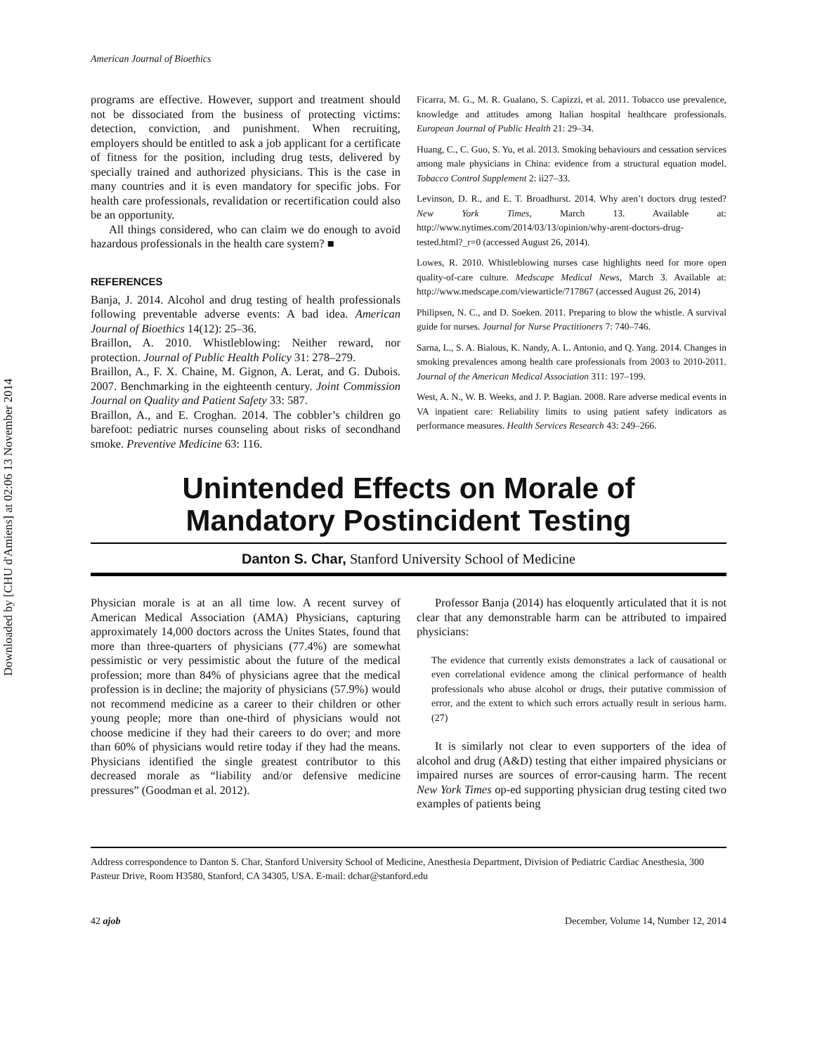Downloaded by [CHU d'Amiens] at 02:06 13 November 2014
American Journal of Bioethics
programs are effective. However, support and treatment should not be dissociated from the business of protecting victims: detection, conviction, and punishment. When recruiting, employers should be entitled to ask a job applicant for a certificate of fitness for the position, including drug tests, delivered by specially trained and authorized physicians. This is the case in many countries and it is even mandatory for specific jobs. For health care professionals, revalidation or recertification could also be an opportunity.
All things considered, who can claim we do enough to avoid hazardous professionals in the health care system? ■
REFERENCES
Banja, J. 2014. Alcohol and drug testing of health professionals following preventable adverse events: A bad idea. American Journal of Bioethics 14(12): 25–36.
Braillon, A. 2010. Whistleblowing: Neither reward, nor protection. Journal of Public Health Policy 31: 278–279.
Braillon, A., F. X. Chaine, M. Gignon, A. Lerat, and G. Dubois. 2007. Benchmarking in the eighteenth century. Joint Commission Journal on Quality and Patient Safety 33: 587.
Braillon, A., and E. Croghan. 2014. The cobbler’s children go barefoot: pediatric nurses counseling about risks of secondhand smoke. Preventive Medicine 63: 116.
Ficarra, M. G., M. R. Gualano, S. Capizzi, et al. 2011. Tobacco use prevalence, knowledge and attitudes among Italian hospital healthcare professionals. European Journal of Public Health 21: 29–34.
Huang, C., C. Guo, S. Yu, et al. 2013. Smoking behaviours and cessation services among male physicians in China: evidence from a structural equation model. Tobacco Control Supplement 2: ii27–33.
Levinson, D. R., and E. T. Broadhurst. 2014. Why aren’t doctors drug tested? New York Times, March 13. Available at: http://www.nytimes.com/2014/03/13/opinion/why-arent-doctors-drug-tested.html?_r=0 (accessed August 26, 2014).
Lowes, R. 2010. Whistleblowing nurses case highlights need for more open quality-of-care culture. Medscape Medical News, March 3. Available at: http://www.medscape.com/viewarticle/717867 (accessed August 26, 2014)
Philipsen, N. C., and D. Soeken. 2011. Preparing to blow the whistle. A survival guide for nurses. Journal for Nurse Practitioners 7: 740–746.
Sarna, L., S. A. Bialous, K. Nandy, A. L. Antonio, and Q. Yang. 2014. Changes in smoking prevalences among health care professionals from 2003 to 2010-2011. Journal of the American Medical Association 311: 197–199.
West, A. N., W. B. Weeks, and J. P. Bagian. 2008. Rare adverse medical events in VA inpatient care: Reliability limits to using patient safety indicators as performance measures. Health Services Research 43: 249–266.
Unintended Effects on Morale of
Mandatory Postincident Testing
Danton S. Char, Stanford University School of Medicine
Physician morale is at an all time low. A recent survey of American Medical Association (AMA) Physicians, capturing approximately 14,000 doctors across the Unites States, found that more than three-quarters of physicians (77.4%) are somewhat pessimistic or very pessimistic about the future of the medical profession; more than 84% of physicians agree that the medical profession is in decline; the majority of physicians (57.9%) would not recommend medicine as a career to their children or other young people; more than one-third of physicians would not choose medicine if they had their careers to do over; and more than 60% of physicians would retire today if they had the means. Physicians identified the single greatest contributor to this decreased morale as “liability and/or defensive medicine pressures” (Goodman et al. 2012).
Professor Banja (2014) has eloquently articulated that it is not clear that any demonstrable harm can be attributed to impaired physicians:
The evidence that currently exists demonstrates a lack of causational or even correlational evidence among the clinical performance of health professionals who abuse alcohol or drugs, their putative commission of error, and the extent to which such errors actually result in serious harm. (27)
It is similarly not clear to even supporters of the idea of alcohol and drug (A&D) testing that either impaired physicians or impaired nurses are sources of error-causing harm. The recent New York Times op-ed supporting physician drug testing cited two examples of patients being
Address correspondence to Danton S. Char, Stanford University School of Medicine, Anesthesia Department, Division of Pediatric Cardiac Anesthesia, 300 Pasteur Drive, Room H3580, Stanford, CA 34305, USA. E-mail: dchar@stanford.edu
42 ajob December, Volume 14, Number 12, 2014